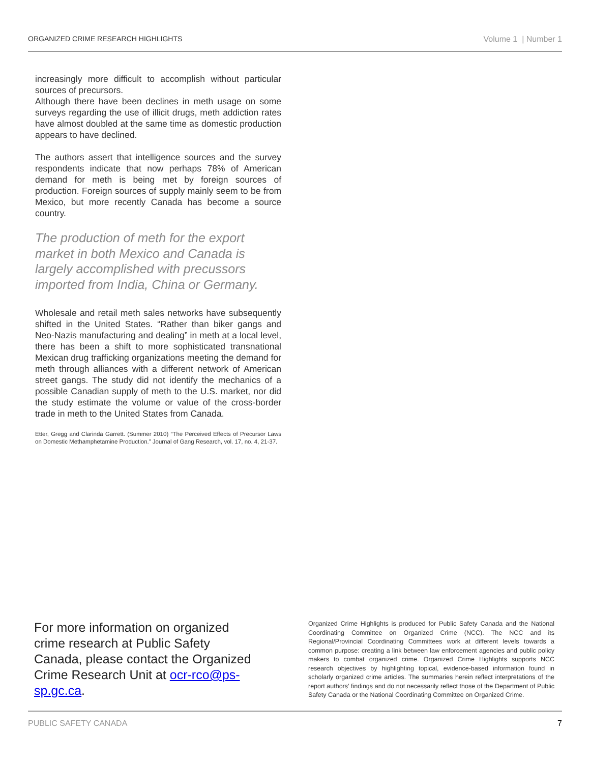ORGANIZED CRIME RESEARCH HIGHLIGHTS Volume 1 | Number 1
increasingly more difficult to accomplish without particular sources of precursors.
Although there have been declines in meth usage on some surveys regarding the use of illicit drugs, meth addiction rates have almost doubled at the same time as domestic production appears to have declined.
The authors assert that intelligence sources and the survey respondents indicate that now perhaps 78% of American demand for meth is being met by foreign sources of production. Foreign sources of supply mainly seem to be from Mexico, but more recently Canada has become a source country.
The production of meth for the export market in both Mexico and Canada is largely accomplished with precussors imported from India, China or Germany.
Wholesale and retail meth sales networks have subsequently shifted in the United States. “Rather than biker gangs and Neo-Nazis manufacturing and dealing” in meth at a local level, there has been a shift to more sophisticated transnational Mexican drug trafficking organizations meeting the demand for meth through alliances with a different network of American street gangs. The study did not identify the mechanics of a possible Canadian supply of meth to the U.S. market, nor did the study estimate the volume or value of the cross-border trade in meth to the United States from Canada.
Etter, Gregg and Clarinda Garrett. (Summer 2010) “The Perceived Effects of Precursor Laws on Domestic Methamphetamine Production.” Journal of Gang Research, vol. 17, no. 4, 21-37.
For more information on organized crime research at Public Safety Canada, please contact the Organized Crime Research Unit at ocr-rco@ps-sp.gc.ca.
Organized Crime Highlights is produced for Public Safety Canada and the National Coordinating Committee on Organized Crime (NCC). The NCC and its Regional/Provincial Coordinating Committees work at different levels towards a common purpose: creating a link between law enforcement agencies and public policy makers to combat organized crime. Organized Crime Highlights supports NCC research objectives by highlighting topical, evidence-based information found in scholarly organized crime articles. The summaries herein reflect interpretations of the report authors’ findings and do not necessarily reflect those of the Department of Public Safety Canada or the National Coordinating Committee on Organized Crime.
PUBLIC SAFETY CANADA 7